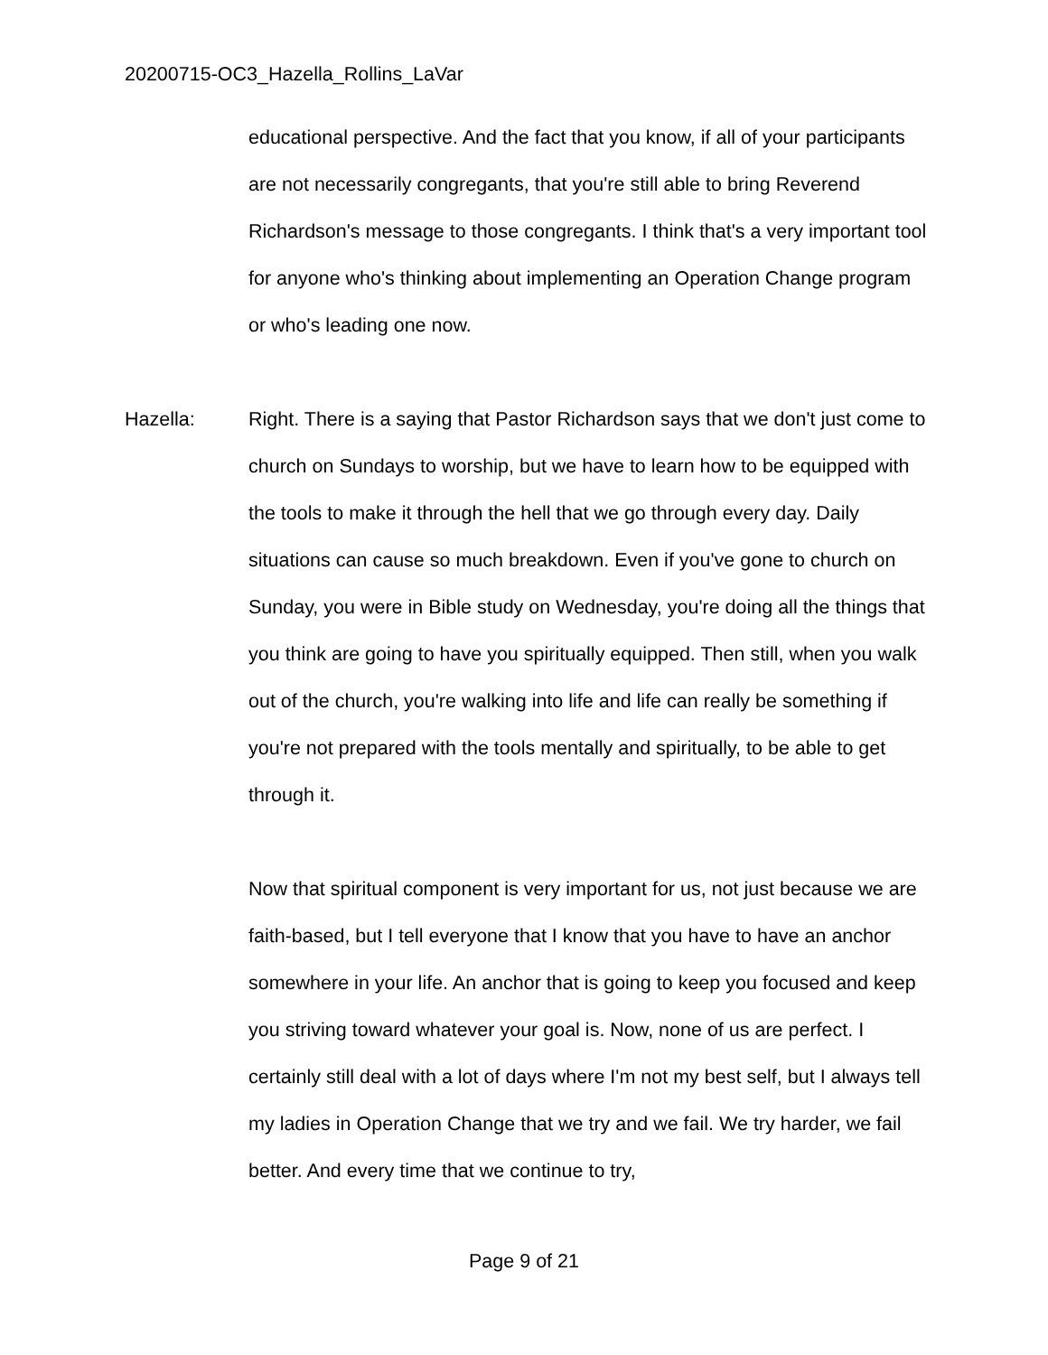20200715-OC3_Hazella_Rollins_LaVar
educational perspective. And the fact that you know, if all of your participants are not necessarily congregants, that you're still able to bring Reverend Richardson's message to those congregants. I think that's a very important tool for anyone who's thinking about implementing an Operation Change program or who's leading one now.
Hazella: Right. There is a saying that Pastor Richardson says that we don't just come to church on Sundays to worship, but we have to learn how to be equipped with the tools to make it through the hell that we go through every day. Daily situations can cause so much breakdown. Even if you've gone to church on Sunday, you were in Bible study on Wednesday, you're doing all the things that you think are going to have you spiritually equipped. Then still, when you walk out of the church, you're walking into life and life can really be something if you're not prepared with the tools mentally and spiritually, to be able to get through it.
Now that spiritual component is very important for us, not just because we are faith-based, but I tell everyone that I know that you have to have an anchor somewhere in your life. An anchor that is going to keep you focused and keep you striving toward whatever your goal is. Now, none of us are perfect. I certainly still deal with a lot of days where I'm not my best self, but I always tell my ladies in Operation Change that we try and we fail. We try harder, we fail better. And every time that we continue to try,
Page 9 of 21